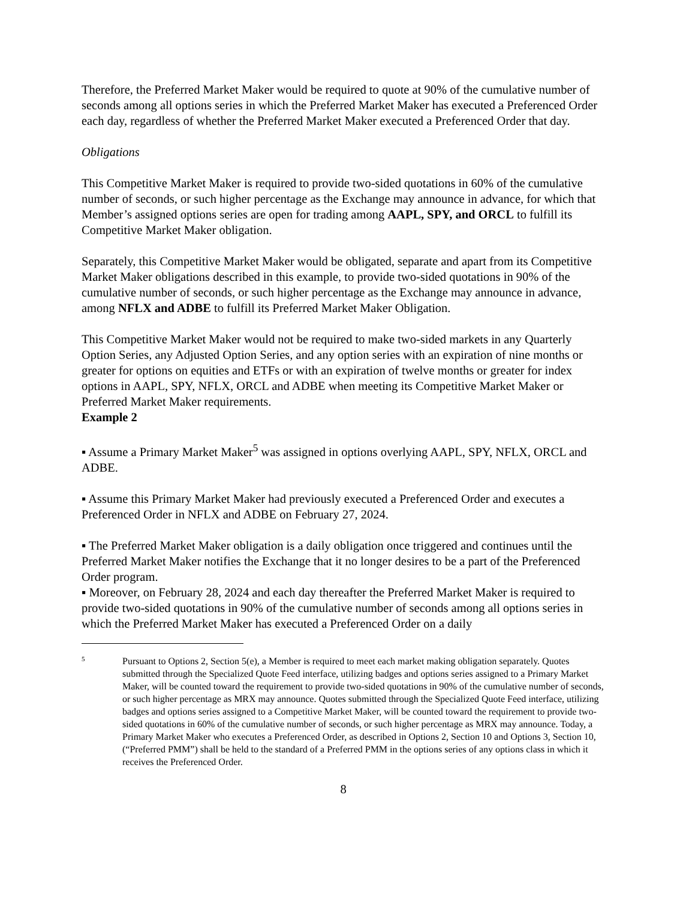Therefore, the Preferred Market Maker would be required to quote at 90% of the cumulative number of seconds among all options series in which the Preferred Market Maker has executed a Preferenced Order each day, regardless of whether the Preferred Market Maker executed a Preferenced Order that day.
Obligations
This Competitive Market Maker is required to provide two-sided quotations in 60% of the cumulative number of seconds, or such higher percentage as the Exchange may announce in advance, for which that Member’s assigned options series are open for trading among AAPL, SPY, and ORCL to fulfill its Competitive Market Maker obligation.
Separately, this Competitive Market Maker would be obligated, separate and apart from its Competitive Market Maker obligations described in this example, to provide two-sided quotations in 90% of the cumulative number of seconds, or such higher percentage as the Exchange may announce in advance, among NFLX and ADBE to fulfill its Preferred Market Maker Obligation.
This Competitive Market Maker would not be required to make two-sided markets in any Quarterly Option Series, any Adjusted Option Series, and any option series with an expiration of nine months or greater for options on equities and ETFs or with an expiration of twelve months or greater for index options in AAPL, SPY, NFLX, ORCL and ADBE when meeting its Competitive Market Maker or Preferred Market Maker requirements.
Example 2
▪ Assume a Primary Market Maker<sup>5</sup> was assigned in options overlying AAPL, SPY, NFLX, ORCL and ADBE.
▪ Assume this Primary Market Maker had previously executed a Preferenced Order and executes a Preferenced Order in NFLX and ADBE on February 27, 2024.
▪ The Preferred Market Maker obligation is a daily obligation once triggered and continues until the Preferred Market Maker notifies the Exchange that it no longer desires to be a part of the Preferenced Order program.
▪ Moreover, on February 28, 2024 and each day thereafter the Preferred Market Maker is required to provide two-sided quotations in 90% of the cumulative number of seconds among all options series in which the Preferred Market Maker has executed a Preferenced Order on a daily
5
Pursuant to Options 2, Section 5(e), a Member is required to meet each market making obligation separately. Quotes submitted through the Specialized Quote Feed interface, utilizing badges and options series assigned to a Primary Market Maker, will be counted toward the requirement to provide two-sided quotations in 90% of the cumulative number of seconds, or such higher percentage as MRX may announce. Quotes submitted through the Specialized Quote Feed interface, utilizing badges and options series assigned to a Competitive Market Maker, will be counted toward the requirement to provide two-sided quotations in 60% of the cumulative number of seconds, or such higher percentage as MRX may announce. Today, a Primary Market Maker who executes a Preferenced Order, as described in Options 2, Section 10 and Options 3, Section 10, (“Preferred PMM”) shall be held to the standard of a Preferred PMM in the options series of any options class in which it receives the Preferenced Order.
8